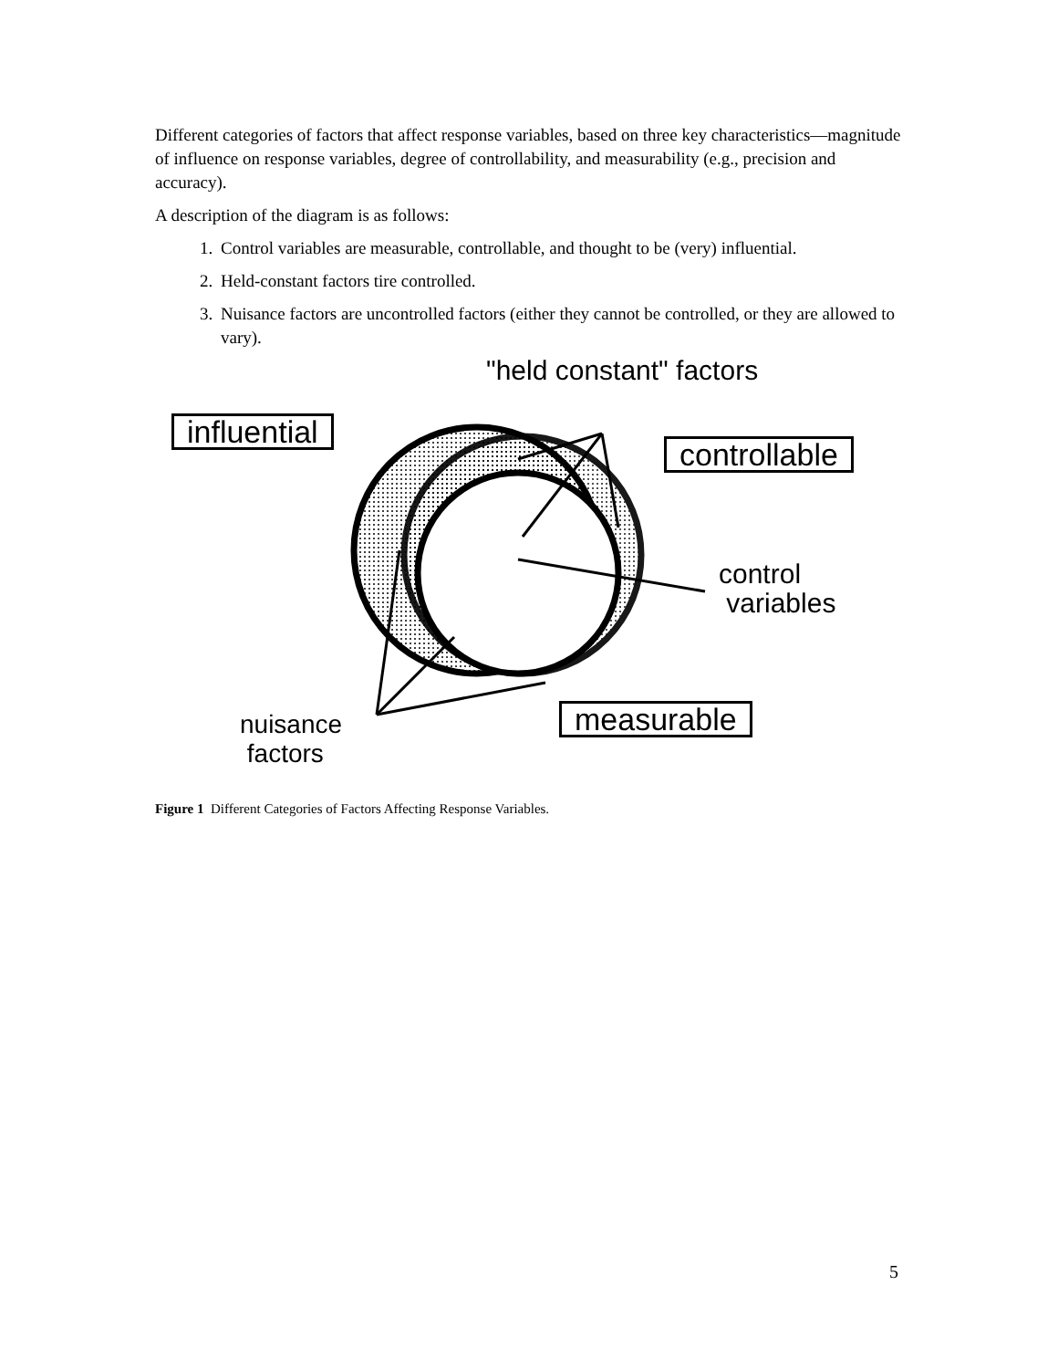Different categories of factors that affect response variables, based on three key characteristics—magnitude of influence on response variables, degree of controllability, and measurability (e.g., precision and accuracy).
A description of the diagram is as follows:
1. Control variables are measurable, controllable, and thought to be (very) influential.
2. Held-constant factors tire controlled.
3. Nuisance factors are uncontrolled factors (either they cannot be controlled, or they are allowed to vary).
"held constant" factors
influential
controllable
control
variables
measurable
nuisance
factors
Figure 1 Different Categories of Factors Affecting Response Variables.
5